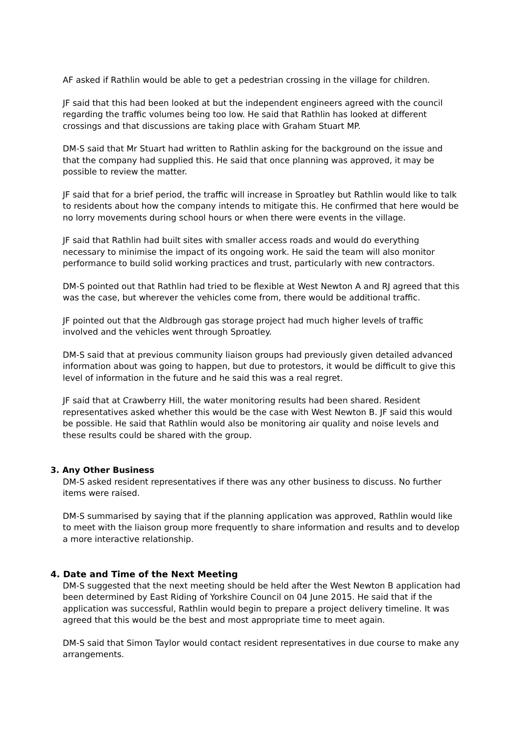AF asked if Rathlin would be able to get a pedestrian crossing in the village for children.
JF said that this had been looked at but the independent engineers agreed with the council regarding the traffic volumes being too low. He said that Rathlin has looked at different crossings and that discussions are taking place with Graham Stuart MP.
DM-S said that Mr Stuart had written to Rathlin asking for the background on the issue and that the company had supplied this. He said that once planning was approved, it may be possible to review the matter.
JF said that for a brief period, the traffic will increase in Sproatley but Rathlin would like to talk to residents about how the company intends to mitigate this. He confirmed that here would be no lorry movements during school hours or when there were events in the village.
JF said that Rathlin had built sites with smaller access roads and would do everything necessary to minimise the impact of its ongoing work. He said the team will also monitor performance to build solid working practices and trust, particularly with new contractors.
DM-S pointed out that Rathlin had tried to be flexible at West Newton A and RJ agreed that this was the case, but wherever the vehicles come from, there would be additional traffic.
JF pointed out that the Aldbrough gas storage project had much higher levels of traffic involved and the vehicles went through Sproatley.
DM-S said that at previous community liaison groups had previously given detailed advanced information about was going to happen, but due to protestors, it would be difficult to give this level of information in the future and he said this was a real regret.
JF said that at Crawberry Hill, the water monitoring results had been shared. Resident representatives asked whether this would be the case with West Newton B. JF said this would be possible. He said that Rathlin would also be monitoring air quality and noise levels and these results could be shared with the group.
3. Any Other Business
DM-S asked resident representatives if there was any other business to discuss. No further items were raised.
DM-S summarised by saying that if the planning application was approved, Rathlin would like to meet with the liaison group more frequently to share information and results and to develop a more interactive relationship.
4. Date and Time of the Next Meeting
DM-S suggested that the next meeting should be held after the West Newton B application had been determined by East Riding of Yorkshire Council on 04 June 2015. He said that if the application was successful, Rathlin would begin to prepare a project delivery timeline. It was agreed that this would be the best and most appropriate time to meet again.
DM-S said that Simon Taylor would contact resident representatives in due course to make any arrangements.